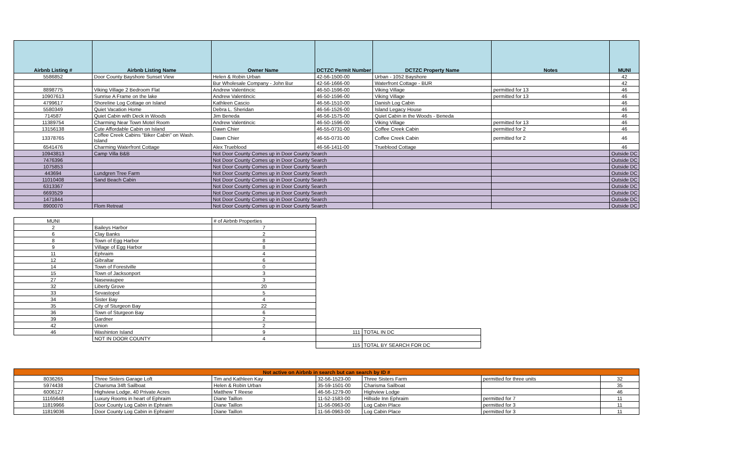| Airbnb Listing # | Airbnb Listing Name | Owner Name | DCTZC Permit Number | DCTZC Property Name | Notes | MUNI |
| --- | --- | --- | --- | --- | --- | --- |
| 5586852 | Door County Bayshore Sunset View | Helen & Robin Urban | 42-56-1500-00 | Urban - 1052 Bayshore | | 42 |
| | | Bur Wholesale Company - John Bur | 42-56-1666-00 | Waterfront Cottage - BUR | | 42 |
| 8898775 | Viking Village 2 Bedroom Flat | Andrew Valentincic | 46-50-1596-00 | Viking Village | permitted for 13 | 46 |
| 10907613 | Sunrise A Frame on the lake | Andrew Valentincic | 46-50-1596-00 | Viking Village | permitted for 13 | 46 |
| 4799617 | Shoreline Log Cottage on Island | Kathleen Cascio | 46-56-1510-00 | Danish Log Cabin | | 46 |
| 5580349 | Quiet Vacation Home | Debra L. Sheridan | 46-56-1526-00 | Island Legacy House | | 46 |
| 714587 | Quiet Cabin with Deck in Woods | Jim Beneda | 46-56-1575-00 | Quiet Cabin in the Woods - Beneda | | 46 |
| 11389754 | Charming Near Town Motel Room | Andrew Valentincic | 46-50-1596-00 | Viking Village | permitted for 13 | 46 |
| 13156138 | Cute Affordable Cabin on Island | Dawn Chier | 46-55-0731-00 | Coffee Creek Cabin | permitted for 2 | 46 |
| 13378765 | Coffee Creek Cabins "Biker Cabin" on Wash. Island | Dawn Chier | 46-55-0731-00 | Coffee Creek Cabin | permitted for 2 | 46 |
| 6541476 | Charming Waterfront Cottage | Alex Trueblood | 46-56-1411-00 | Trueblood Cottage | | 46 |
| 10943813 | Camp Villa B&B | Not Door County Comes up in Door County Search | | | | Outside DC |
| 7476396 | | Not Door County Comes up in Door County Search | | | | Outside DC |
| 1075853 | | Not Door County Comes up in Door County Search | | | | Outside DC |
| 443694 | Lundgren Tree Farm | Not Door County Comes up in Door County Search | | | | Outside DC |
| 11010408 | Sand Beach Cabin | Not Door County Comes up in Door County Search | | | | Outside DC |
| 6313367 | | Not Door County Comes up in Door County Search | | | | Outside DC |
| 6693529 | | Not Door County Comes up in Door County Search | | | | Outside DC |
| 1471844 | | Not Door County Comes up in Door County Search | | | | Outside DC |
| 8900070 | Flom Retreat | Not Door County Comes up in Door County Search | | | | Outside DC |
| MUNI | | # of Airbnb Properties | | |
| 2 | Baileys Harbor | 7 | | |
| 6 | Clay Banks | 2 | | |
| 8 | Town of Egg Harbor | 8 | | |
| 9 | Village of Egg Harbor | 8 | | |
| 11 | Ephraim | 4 | | |
| 12 | Gibraltar | 6 | | |
| 14 | Town of Forestville | 0 | | |
| 15 | Town of Jacksonport | 3 | | |
| 27 | Nasewaupee | 3 | | |
| 32 | Liberty Grove | 20 | | |
| 33 | Sevastopol | 5 | | |
| 34 | Sister Bay | 4 | | |
| 35 | City of Sturgeon Bay | 22 | | |
| 36 | Town of Sturgeon Bay | 6 | | |
| 39 | Gardner | 2 | | |
| 42 | Union | 2 | | |
| 46 | Washinton Island | 9 | 111 | TOTAL IN DC |
| | NOT IN DOOR COUNTY | 4 | | |
| | | | 115 | TOTAL BY SEARCH FOR DC |
| Not active on Airbnb in search but can search by ID # | | | | | | |
| 8036265 | Three Sisters Garage Loft | Tim and Kathleen Kay | 32-56-1523-00 | Three Sisters Farm | permitted for three units | 32 |
| 5974438 | Charisma 34ft Sailboat | Helen & Robin Urban | 35-59-1501-00 | Charisma Sailboat | | 35 |
| 6006127 | Highview Lodge, 40 Private Acres | Matthew T Reese | 46-56-1279-00 | Highview Lodge | | 46 |
| 11165648 | Luxury Rooms in heart of Ephraim | Diane Taillon | 11-52-1583-00 | Hillside Inn Ephraim | permitted for 7 | 11 |
| 11819966 | Door County Log Cabin in Ephraim | Diane Taillon | 11-56-0963-00 | Log Cabin Place | permitted for 3 | 11 |
| 11819036 | Door County Log Cabin in Ephraim! | Diane Taillon | 11-56-0963-00 | Log Cabin Place | permitted for 3 | 11 |